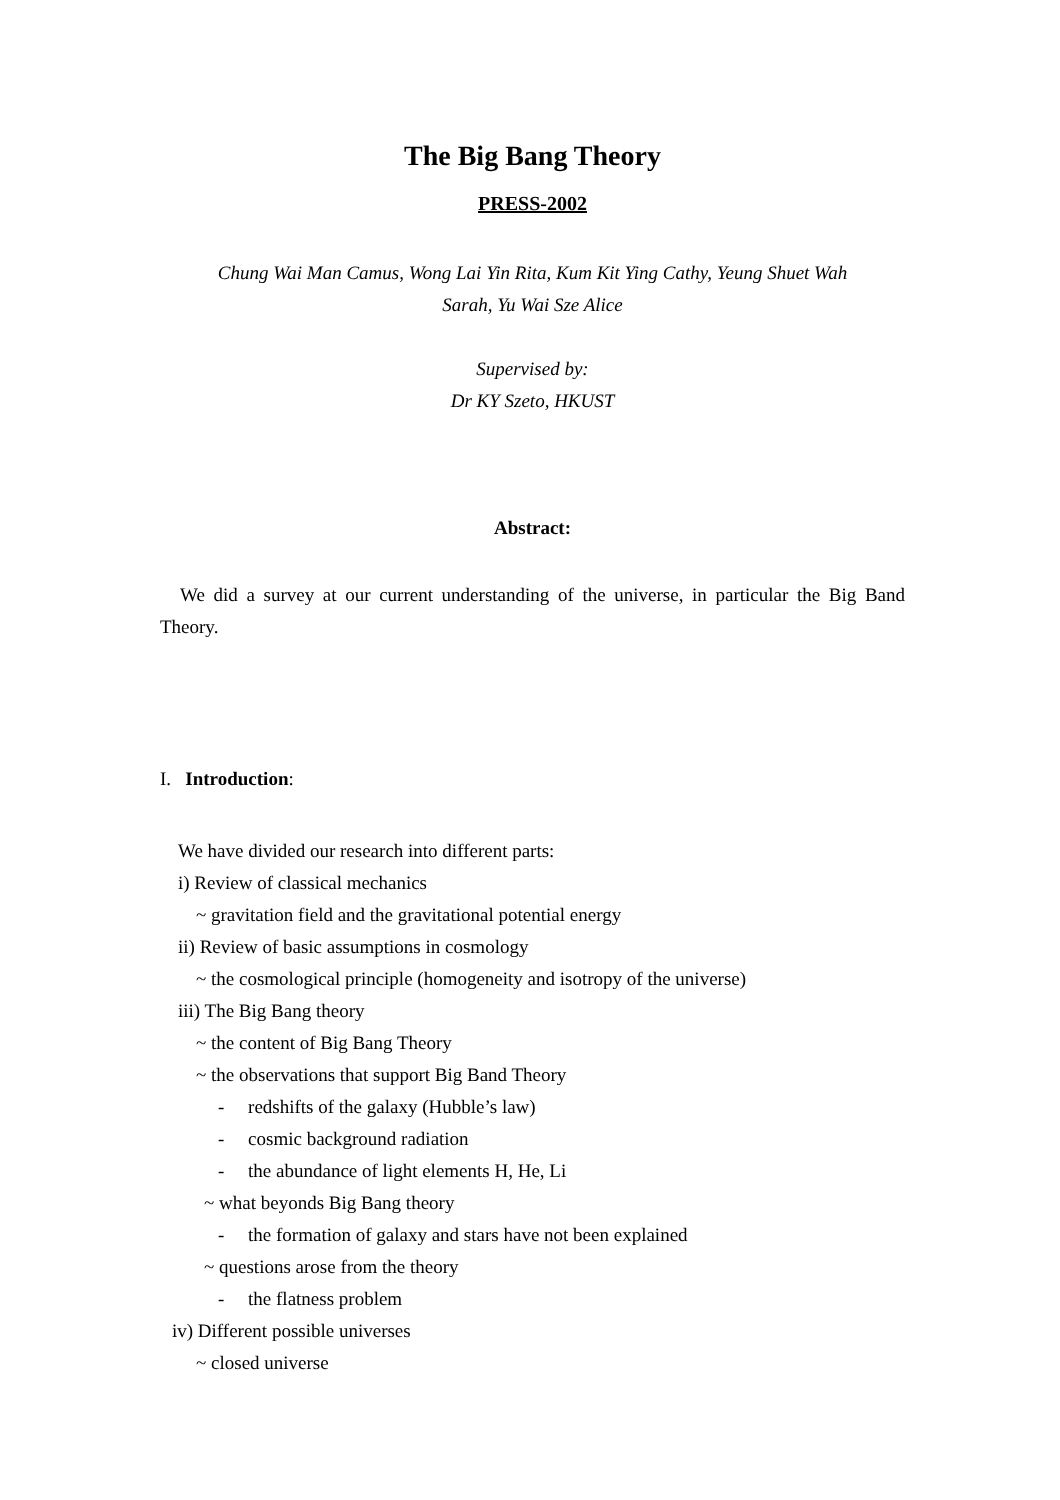The Big Bang Theory
PRESS-2002
Chung Wai Man Camus, Wong Lai Yin Rita, Kum Kit Ying Cathy, Yeung Shuet Wah
Sarah, Yu Wai Sze Alice
Supervised by:
Dr KY Szeto, HKUST
Abstract:
We did a survey at our current understanding of the universe, in particular the Big Band Theory.
I. Introduction:
We have divided our research into different parts:
i) Review of classical mechanics
~ gravitation field and the gravitational potential energy
ii) Review of basic assumptions in cosmology
~ the cosmological principle (homogeneity and isotropy of the universe)
iii) The Big Bang theory
~ the content of Big Bang Theory
~ the observations that support Big Band Theory
- redshifts of the galaxy (Hubble’s law)
- cosmic background radiation
- the abundance of light elements H, He, Li
~ what beyonds Big Bang theory
- the formation of galaxy and stars have not been explained
~ questions arose from the theory
- the flatness problem
iv) Different possible universes
~ closed universe